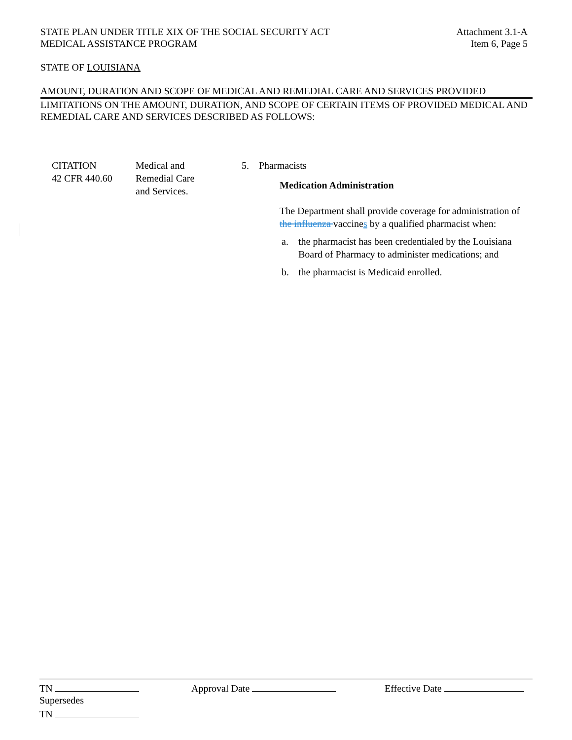STATE PLAN UNDER TITLE XIX OF THE SOCIAL SECURITY ACT
MEDICAL ASSISTANCE PROGRAM
Attachment 3.1-A
Item 6, Page 5
STATE OF LOUISIANA
AMOUNT, DURATION AND SCOPE OF MEDICAL AND REMEDIAL CARE AND SERVICES PROVIDED
LIMITATIONS ON THE AMOUNT, DURATION, AND SCOPE OF CERTAIN ITEMS OF PROVIDED MEDICAL AND REMEDIAL CARE AND SERVICES DESCRIBED AS FOLLOWS:
CITATION
42 CFR 440.60
Medical and
Remedial Care
and Services.
5. Pharmacists
Medication Administration
The Department shall provide coverage for administration of the influenza vaccines by a qualified pharmacist when:
a. the pharmacist has been credentialed by the Louisiana Board of Pharmacy to administer medications; and
b. the pharmacist is Medicaid enrolled.
TN Approval Date Effective Date
Supersedes
TN